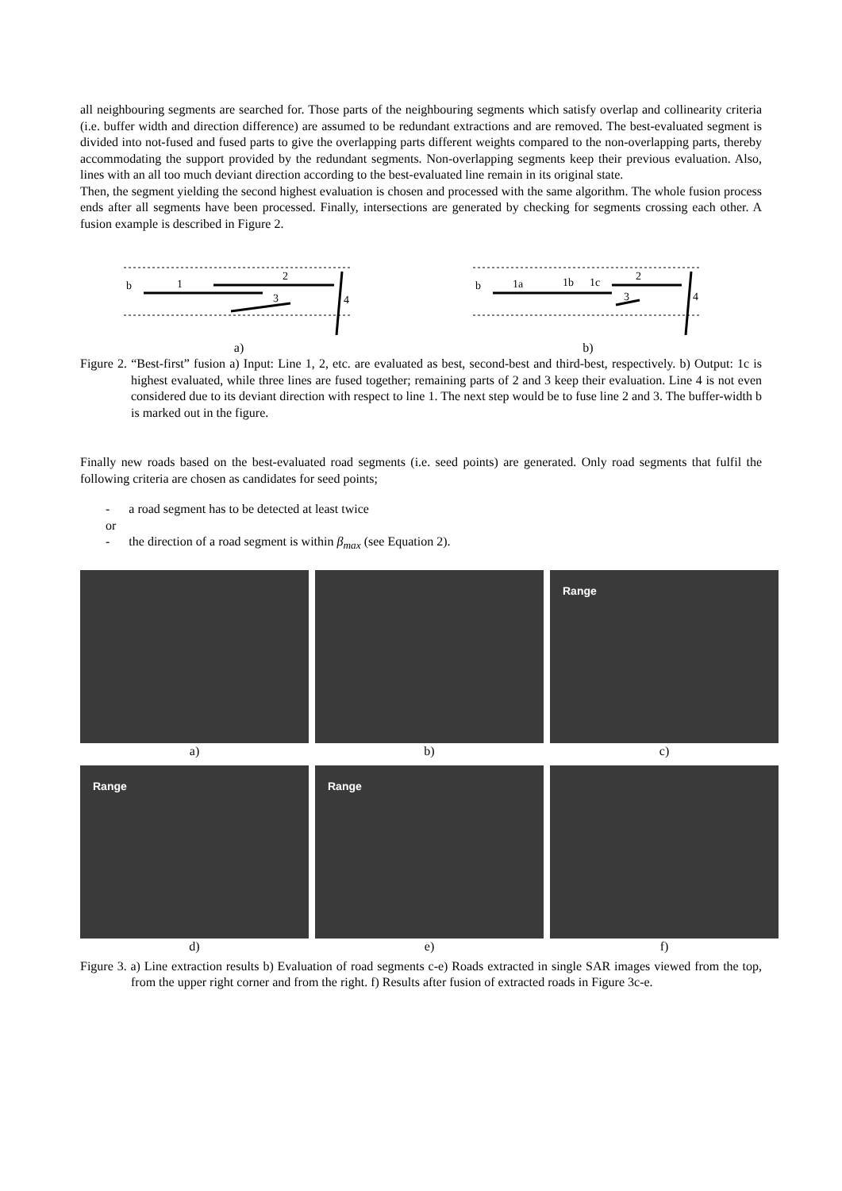all neighbouring segments are searched for. Those parts of the neighbouring segments which satisfy overlap and collinearity criteria (i.e. buffer width and direction difference) are assumed to be redundant extractions and are removed. The best-evaluated segment is divided into not-fused and fused parts to give the overlapping parts different weights compared to the non-overlapping parts, thereby accommodating the support provided by the redundant segments. Non-overlapping segments keep their previous evaluation. Also, lines with an all too much deviant direction according to the best-evaluated line remain in its original state.
Then, the segment yielding the second highest evaluation is chosen and processed with the same algorithm. The whole fusion process ends after all segments have been processed. Finally, intersections are generated by checking for segments crossing each other. A fusion example is described in Figure 2.
b
1
2
3
4
a)
b
1a
1b
1c
2
3
4
b)
Figure 2. “Best-first” fusion a) Input: Line 1, 2, etc. are evaluated as best, second-best and third-best, respectively. b) Output: 1c is highest evaluated, while three lines are fused together; remaining parts of 2 and 3 keep their evaluation. Line 4 is not even considered due to its deviant direction with respect to line 1. The next step would be to fuse line 2 and 3. The buffer-width b is marked out in the figure.
Finally new roads based on the best-evaluated road segments (i.e. seed points) are generated. Only road segments that fulfil the following criteria are chosen as candidates for seed points;
- a road segment has to be detected at least twice
or
- the direction of a road segment is within β<sub>max</sub> (see Equation 2).
a)
b)
Range
c)
Range
d)
Range
e)
f)
Figure 3. a) Line extraction results b) Evaluation of road segments c-e) Roads extracted in single SAR images viewed from the top, from the upper right corner and from the right. f) Results after fusion of extracted roads in Figure 3c-e.